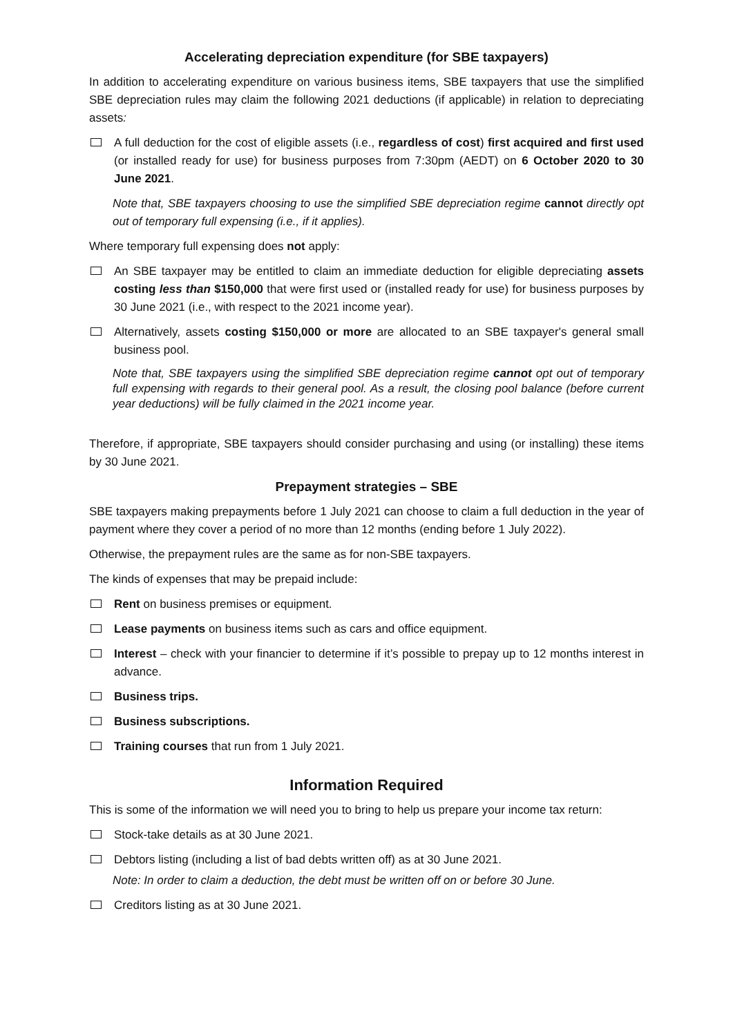Accelerating depreciation expenditure (for SBE taxpayers)
In addition to accelerating expenditure on various business items, SBE taxpayers that use the simplified SBE depreciation rules may claim the following 2021 deductions (if applicable) in relation to depreciating assets:
A full deduction for the cost of eligible assets (i.e., regardless of cost) first acquired and first used (or installed ready for use) for business purposes from 7:30pm (AEDT) on 6 October 2020 to 30 June 2021.
Note that, SBE taxpayers choosing to use the simplified SBE depreciation regime cannot directly opt out of temporary full expensing (i.e., if it applies).
Where temporary full expensing does not apply:
An SBE taxpayer may be entitled to claim an immediate deduction for eligible depreciating assets costing less than $150,000 that were first used or (installed ready for use) for business purposes by 30 June 2021 (i.e., with respect to the 2021 income year).
Alternatively, assets costing $150,000 or more are allocated to an SBE taxpayer's general small business pool.
Note that, SBE taxpayers using the simplified SBE depreciation regime cannot opt out of temporary full expensing with regards to their general pool. As a result, the closing pool balance (before current year deductions) will be fully claimed in the 2021 income year.
Therefore, if appropriate, SBE taxpayers should consider purchasing and using (or installing) these items by 30 June 2021.
Prepayment strategies – SBE
SBE taxpayers making prepayments before 1 July 2021 can choose to claim a full deduction in the year of payment where they cover a period of no more than 12 months (ending before 1 July 2022).
Otherwise, the prepayment rules are the same as for non-SBE taxpayers.
The kinds of expenses that may be prepaid include:
Rent on business premises or equipment.
Lease payments on business items such as cars and office equipment.
Interest – check with your financier to determine if it’s possible to prepay up to 12 months interest in advance.
Business trips.
Business subscriptions.
Training courses that run from 1 July 2021.
Information Required
This is some of the information we will need you to bring to help us prepare your income tax return:
Stock-take details as at 30 June 2021.
Debtors listing (including a list of bad debts written off) as at 30 June 2021.
Note: In order to claim a deduction, the debt must be written off on or before 30 June.
Creditors listing as at 30 June 2021.